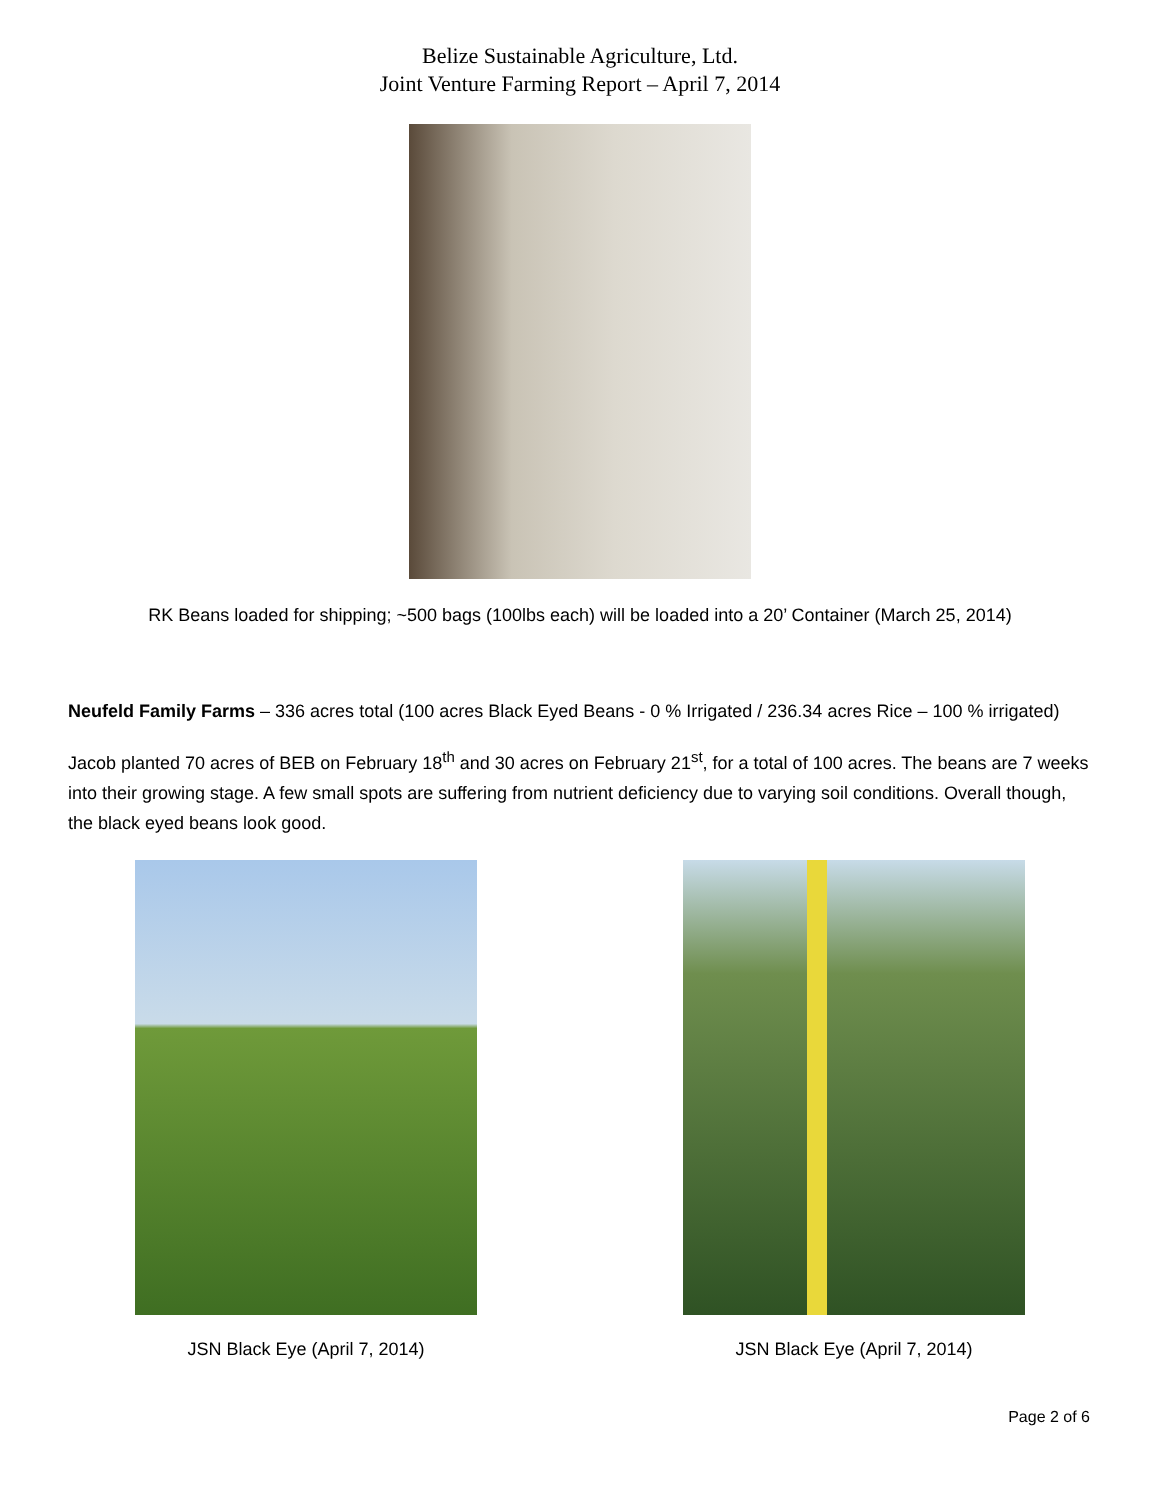Belize Sustainable Agriculture, Ltd.
Joint Venture Farming Report – April 7, 2014
RK Beans loaded for shipping; ~500 bags (100lbs each) will be loaded into a 20’ Container (March 25, 2014)
Neufeld Family Farms – 336 acres total (100 acres Black Eyed Beans - 0 % Irrigated / 236.34 acres Rice – 100 % irrigated)
Jacob planted 70 acres of BEB on February 18<sup>th</sup> and 30 acres on February 21<sup>st</sup>, for a total of 100 acres. The beans are 7 weeks into their growing stage. A few small spots are suffering from nutrient deficiency due to varying soil conditions. Overall though, the black eyed beans look good.
JSN Black Eye (April 7, 2014) JSN Black Eye (April 7, 2014)
Page 2 of 6